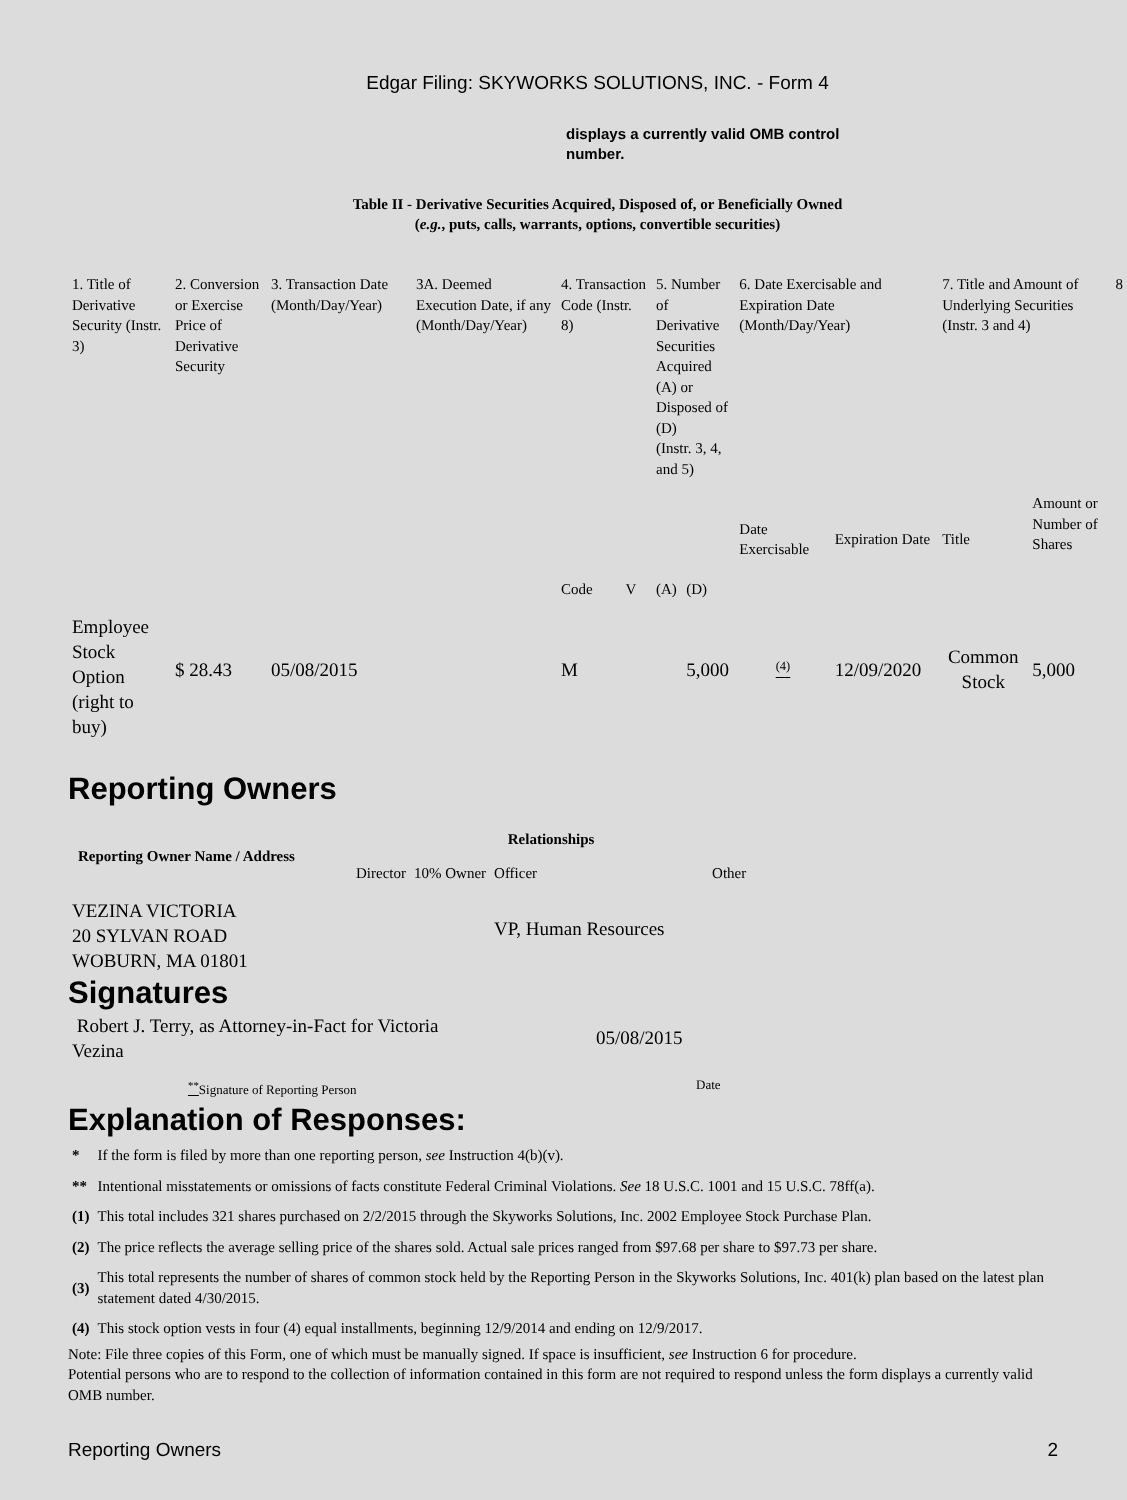Edgar Filing: SKYWORKS SOLUTIONS, INC. - Form 4
displays a currently valid OMB control number.
Table II - Derivative Securities Acquired, Disposed of, or Beneficially Owned
(e.g., puts, calls, warrants, options, convertible securities)
| 1. Title of Derivative Security (Instr. 3) | 2. Conversion or Exercise Price of Derivative Security | 3. Transaction Date (Month/Day/Year) | 3A. Deemed Execution Date, if any (Month/Day/Year) | 4. Transaction Code (Instr. 8) | | 5. Number of Derivative Securities Acquired (A) or Disposed of (D) (Instr. 3, 4, and 5) | | 6. Date Exercisable and Expiration Date (Month/Day/Year) | | 7. Title and Amount of Underlying Securities (Instr. 3 and 4) | | 8 |
| | | | | Code | V | (A) | (D) | Date Exercisable | Expiration Date | Title | Amount or Number of Shares | |
| Employee Stock Option (right to buy) | $ 28.43 | 05/08/2015 | | M | | | 5,000 | <sup>(4)</sup> | 12/09/2020 | Common Stock | 5,000 | |
Reporting Owners
| Reporting Owner Name / Address | Relationships | | | |
| --- | --- | --- | --- | --- |
| | Director | 10% Owner | Officer | Other |
| VEZINA VICTORIA 20 SYLVAN ROAD WOBURN, MA 01801 | | | VP, Human Resources | |
Signatures
| Robert J. Terry, as Attorney-in-Fact for Victoria Vezina | 05/08/2015 |
| <sup>**</sup> Signature of Reporting Person | Date |
Explanation of Responses:
| * | If the form is filed by more than one reporting person, see Instruction 4(b)(v). |
| ** | Intentional misstatements or omissions of facts constitute Federal Criminal Violations. See 18 U.S.C. 1001 and 15 U.S.C. 78ff(a). |
| (1) | This total includes 321 shares purchased on 2/2/2015 through the Skyworks Solutions, Inc. 2002 Employee Stock Purchase Plan. |
| (2) | The price reflects the average selling price of the shares sold. Actual sale prices ranged from $97.68 per share to $97.73 per share. |
| (3) | This total represents the number of shares of common stock held by the Reporting Person in the Skyworks Solutions, Inc. 401(k) plan based on the latest plan statement dated 4/30/2015. |
| (4) | This stock option vests in four (4) equal installments, beginning 12/9/2014 and ending on 12/9/2017. |
Note: File three copies of this Form, one of which must be manually signed. If space is insufficient, see Instruction 6 for procedure.
Potential persons who are to respond to the collection of information contained in this form are not required to respond unless the form displays a currently valid OMB number.
Reporting Owners 2